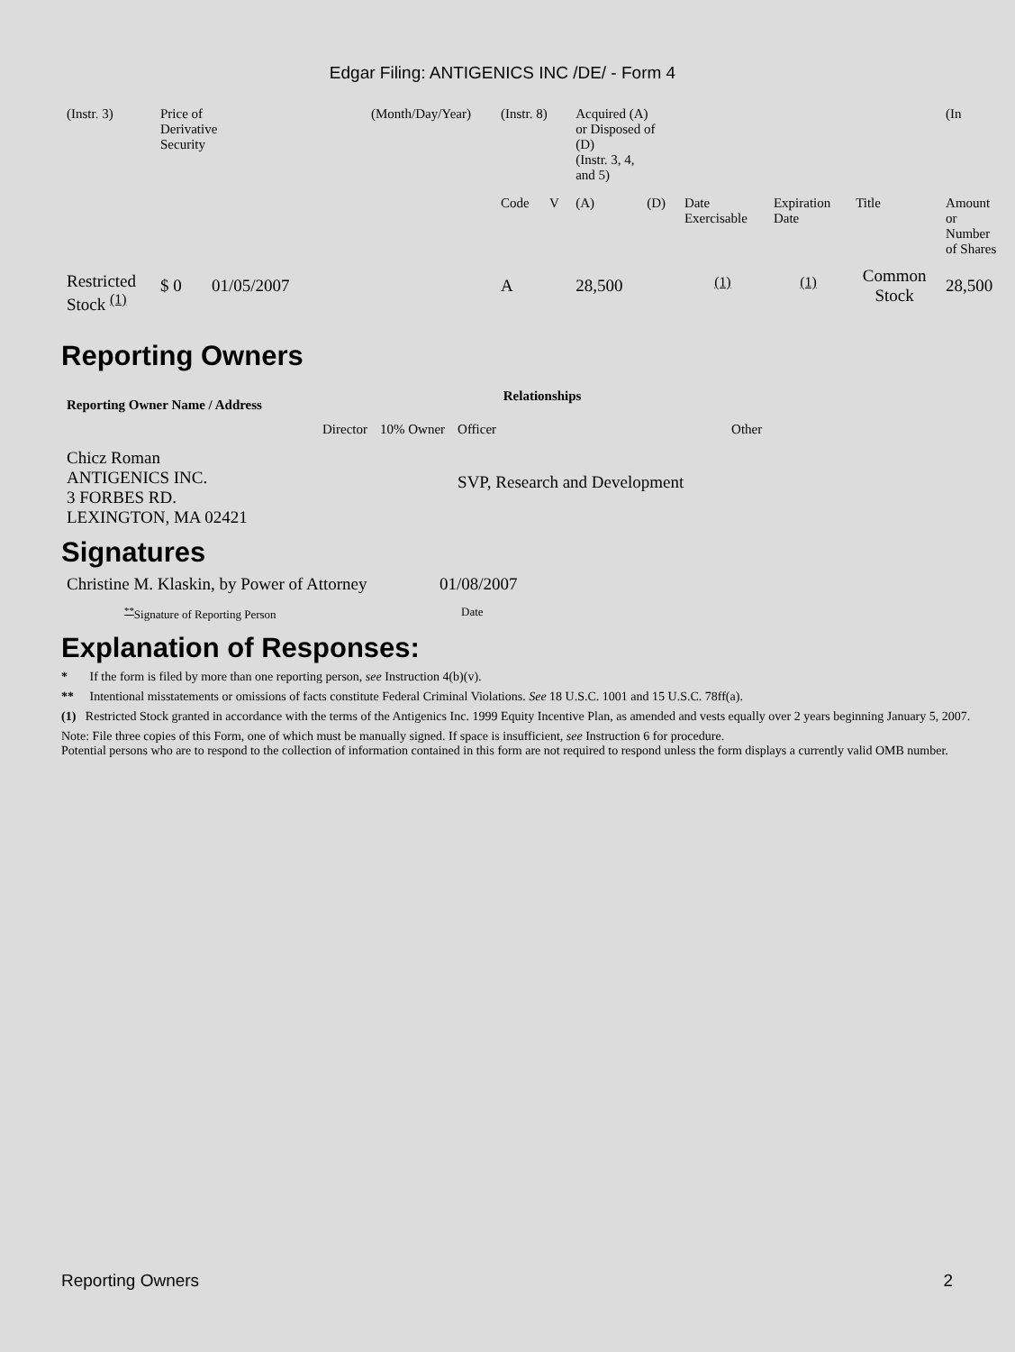Edgar Filing: ANTIGENICS INC /DE/ - Form 4
| (Instr. 3) | Price of Derivative Security | (Month/Day/Year) | (Instr. 8) | | Acquired (A) or Disposed of (D) (Instr. 3, 4, and 5) | | | | | (In |
| | | | Code | V | (A) | (D) | Date Exercisable | Expiration Date | Title | Amount or Number of Shares |
| Restricted Stock <sup>(1)</sup> | $ 0 01/05/2007 | | A | | 28,500 | | <sup>(1)</sup> | <sup>(1)</sup> | Common Stock | 28,500 |
Reporting Owners
| Reporting Owner Name / Address | Relationships | | | |
| --- | --- | --- | --- | --- |
| | Director | 10% Owner | Officer | Other |
| Chicz Roman ANTIGENICS INC. 3 FORBES RD. LEXINGTON, MA 02421 | | | SVP, Research and Development | |
Signatures
| Christine M. Klaskin, by Power of Attorney | 01/08/2007 |
| <sup>**</sup> Signature of Reporting Person | Date |
Explanation of Responses:
* If the form is filed by more than one reporting person, see Instruction 4(b)(v).
** Intentional misstatements or omissions of facts constitute Federal Criminal Violations. See 18 U.S.C. 1001 and 15 U.S.C. 78ff(a).
(1) Restricted Stock granted in accordance with the terms of the Antigenics Inc. 1999 Equity Incentive Plan, as amended and vests equally over 2 years beginning January 5, 2007.
Note: File three copies of this Form, one of which must be manually signed. If space is insufficient, see Instruction 6 for procedure.
Potential persons who are to respond to the collection of information contained in this form are not required to respond unless the form displays a currently valid OMB number.
Reporting Owners 2